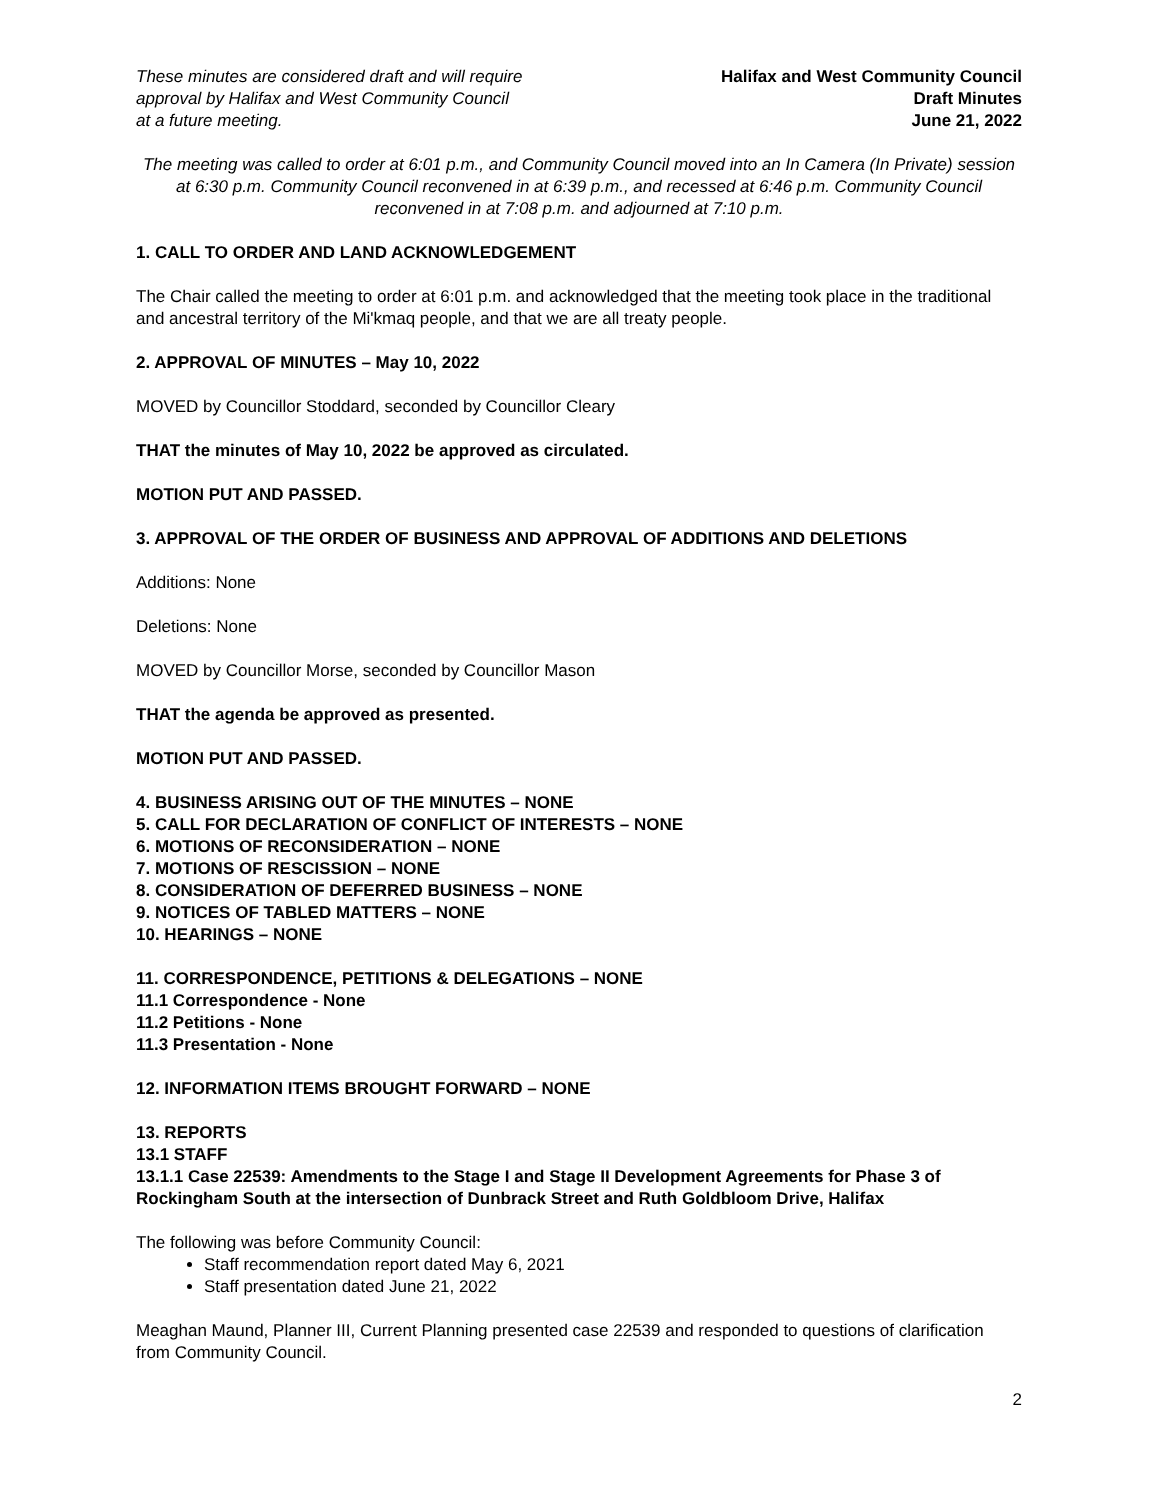These minutes are considered draft and will require
approval by Halifax and West Community Council
at a future meeting.
Halifax and West Community Council
Draft Minutes
June 21, 2022
The meeting was called to order at 6:01 p.m., and Community Council moved into an In Camera (In Private) session at 6:30 p.m. Community Council reconvened in at 6:39 p.m., and recessed at 6:46 p.m. Community Council reconvened in at 7:08 p.m. and adjourned at 7:10 p.m.
1. CALL TO ORDER AND LAND ACKNOWLEDGEMENT
The Chair called the meeting to order at 6:01 p.m. and acknowledged that the meeting took place in the traditional and ancestral territory of the Mi'kmaq people, and that we are all treaty people.
2. APPROVAL OF MINUTES – May 10, 2022
MOVED by Councillor Stoddard, seconded by Councillor Cleary
THAT the minutes of May 10, 2022 be approved as circulated.
MOTION PUT AND PASSED.
3. APPROVAL OF THE ORDER OF BUSINESS AND APPROVAL OF ADDITIONS AND DELETIONS
Additions: None
Deletions: None
MOVED by Councillor Morse, seconded by Councillor Mason
THAT the agenda be approved as presented.
MOTION PUT AND PASSED.
4. BUSINESS ARISING OUT OF THE MINUTES – NONE
5. CALL FOR DECLARATION OF CONFLICT OF INTERESTS – NONE
6. MOTIONS OF RECONSIDERATION – NONE
7. MOTIONS OF RESCISSION – NONE
8. CONSIDERATION OF DEFERRED BUSINESS – NONE
9. NOTICES OF TABLED MATTERS – NONE
10. HEARINGS – NONE
11. CORRESPONDENCE, PETITIONS & DELEGATIONS – NONE
11.1 Correspondence - None
11.2 Petitions - None
11.3 Presentation - None
12. INFORMATION ITEMS BROUGHT FORWARD – NONE
13. REPORTS
13.1 STAFF
13.1.1 Case 22539: Amendments to the Stage I and Stage II Development Agreements for Phase 3 of Rockingham South at the intersection of Dunbrack Street and Ruth Goldbloom Drive, Halifax
The following was before Community Council:
Staff recommendation report dated May 6, 2021
Staff presentation dated June 21, 2022
Meaghan Maund, Planner III, Current Planning presented case 22539 and responded to questions of clarification from Community Council.
2